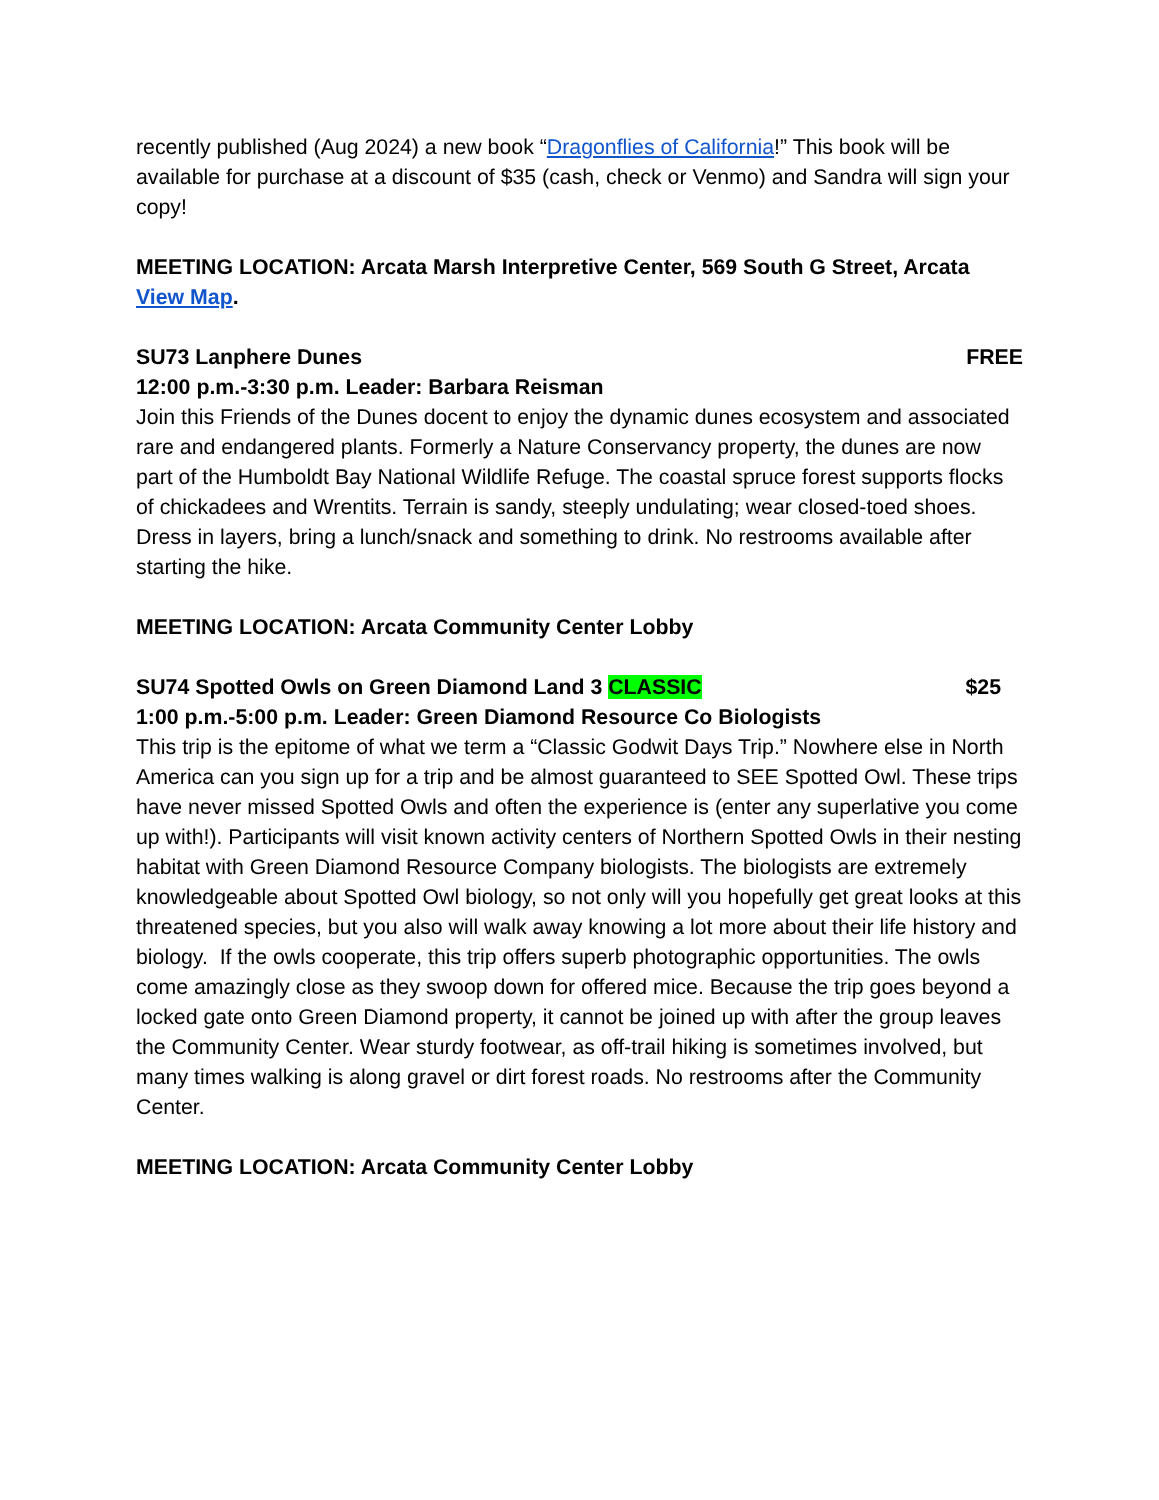recently published (Aug 2024) a new book “Dragonflies of California!” This book will be available for purchase at a discount of $35 (cash, check or Venmo) and Sandra will sign your copy!
MEETING LOCATION: Arcata Marsh Interpretive Center, 569 South G Street, Arcata View Map.
SU73 Lanphere Dunes FREE
12:00 p.m.-3:30 p.m. Leader: Barbara Reisman
Join this Friends of the Dunes docent to enjoy the dynamic dunes ecosystem and associated rare and endangered plants. Formerly a Nature Conservancy property, the dunes are now part of the Humboldt Bay National Wildlife Refuge. The coastal spruce forest supports flocks of chickadees and Wrentits. Terrain is sandy, steeply undulating; wear closed-toed shoes. Dress in layers, bring a lunch/snack and something to drink. No restrooms available after starting the hike.
MEETING LOCATION: Arcata Community Center Lobby
SU74 Spotted Owls on Green Diamond Land 3 CLASSIC $25
1:00 p.m.-5:00 p.m. Leader: Green Diamond Resource Co Biologists
This trip is the epitome of what we term a “Classic Godwit Days Trip.” Nowhere else in North America can you sign up for a trip and be almost guaranteed to SEE Spotted Owl. These trips have never missed Spotted Owls and often the experience is (enter any superlative you come up with!). Participants will visit known activity centers of Northern Spotted Owls in their nesting habitat with Green Diamond Resource Company biologists. The biologists are extremely knowledgeable about Spotted Owl biology, so not only will you hopefully get great looks at this threatened species, but you also will walk away knowing a lot more about their life history and biology. If the owls cooperate, this trip offers superb photographic opportunities. The owls come amazingly close as they swoop down for offered mice. Because the trip goes beyond a locked gate onto Green Diamond property, it cannot be joined up with after the group leaves the Community Center. Wear sturdy footwear, as off-trail hiking is sometimes involved, but many times walking is along gravel or dirt forest roads. No restrooms after the Community Center.
MEETING LOCATION: Arcata Community Center Lobby